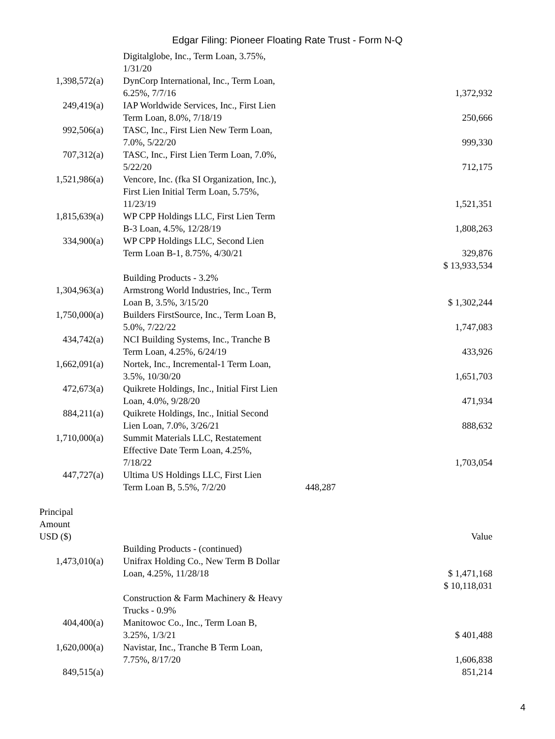Edgar Filing: Pioneer Floating Rate Trust - Form N-Q
| | Digitalglobe, Inc., Term Loan, 3.75%, 1/31/20 | | |
| 1,398,572(a) | DynCorp International, Inc., Term Loan, 6.25%, 7/7/16 | | 1,372,932 |
| 249,419(a) | IAP Worldwide Services, Inc., First Lien Term Loan, 8.0%, 7/18/19 | | 250,666 |
| 992,506(a) | TASC, Inc., First Lien New Term Loan, 7.0%, 5/22/20 | | 999,330 |
| 707,312(a) | TASC, Inc., First Lien Term Loan, 7.0%, 5/22/20 | | 712,175 |
| 1,521,986(a) | Vencore, Inc. (fka SI Organization, Inc.), First Lien Initial Term Loan, 5.75%, 11/23/19 | | 1,521,351 |
| 1,815,639(a) | WP CPP Holdings LLC, First Lien Term B-3 Loan, 4.5%, 12/28/19 | | 1,808,263 |
| 334,900(a) | WP CPP Holdings LLC, Second Lien Term Loan B-1, 8.75%, 4/30/21 | | 329,876 |
| | | | $ 13,933,534 |
| | Building Products - 3.2% | | |
| 1,304,963(a) | Armstrong World Industries, Inc., Term Loan B, 3.5%, 3/15/20 | | $ 1,302,244 |
| 1,750,000(a) | Builders FirstSource, Inc., Term Loan B, 5.0%, 7/22/22 | | 1,747,083 |
| 434,742(a) | NCI Building Systems, Inc., Tranche B Term Loan, 4.25%, 6/24/19 | | 433,926 |
| 1,662,091(a) | Nortek, Inc., Incremental-1 Term Loan, 3.5%, 10/30/20 | | 1,651,703 |
| 472,673(a) | Quikrete Holdings, Inc., Initial First Lien Loan, 4.0%, 9/28/20 | | 471,934 |
| 884,211(a) | Quikrete Holdings, Inc., Initial Second Lien Loan, 7.0%, 3/26/21 | | 888,632 |
| 1,710,000(a) | Summit Materials LLC, Restatement Effective Date Term Loan, 4.25%, 7/18/22 | | 1,703,054 |
| 447,727(a) | Ultima US Holdings LLC, First Lien Term Loan B, 5.5%, 7/2/20 | 448,287 | |
| Principal Amount USD ($) | | | Value |
| | Building Products - (continued) | | |
| 1,473,010(a) | Unifrax Holding Co., New Term B Dollar Loan, 4.25%, 11/28/18 | | $ 1,471,168 |
| | | | $ 10,118,031 |
| | Construction & Farm Machinery & Heavy Trucks - 0.9% | | |
| 404,400(a) | Manitowoc Co., Inc., Term Loan B, 3.25%, 1/3/21 | | $ 401,488 |
| 1,620,000(a) | Navistar, Inc., Tranche B Term Loan, 7.75%, 8/17/20 | | 1,606,838 |
| 849,515(a) | | | 851,214 |
4